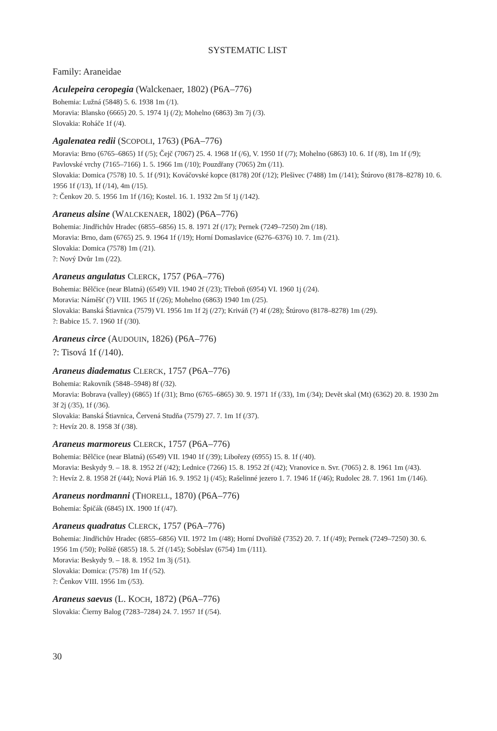SYSTEMATIC LIST
Family: Araneidae
Aculepeira ceropegia (Walckenaer, 1802) (P6A–776)
Bohemia: Lužná (5848) 5. 6. 1938 1m (/1).
Moravia: Blansko (6665) 20. 5. 1974 1j (/2); Mohelno (6863) 3m 7j (/3).
Slovakia: Roháče 1f (/4).
Agalenatea redii (SCOPOLI, 1763) (P6A–776)
Moravia: Brno (6765–6865) 1f (/5); Čejč (7067) 25. 4. 1968 1f (/6), V. 1950 1f (/7); Mohelno (6863) 10. 6. 1f (/8), 1m 1f (/9); Pavlovské vrchy (7165–7166) 1. 5. 1966 1m (/10); Pouzdřany (7065) 2m (/11).
Slovakia: Domica (7578) 10. 5. 1f (/91); Kováčovské kopce (8178) 20f (/12); Plešivec (7488) 1m (/141); Štúrovo (8178–8278) 10. 6. 1956 1f (/13), 1f (/14), 4m (/15).
?: Čenkov 20. 5. 1956 1m 1f (/16); Kostel. 16. 1. 1932 2m 5f 1j (/142).
Araneus alsine (WALCKENAER, 1802) (P6A–776)
Bohemia: Jindřichův Hradec (6855–6856) 15. 8. 1971 2f (/17); Pernek (7249–7250) 2m (/18).
Moravia: Brno, dam (6765) 25. 9. 1964 1f (/19); Horní Domaslavice (6276–6376) 10. 7. 1m (/21).
Slovakia: Domica (7578) 1m (/21).
?: Nový Dvůr 1m (/22).
Araneus angulatus CLERCK, 1757 (P6A–776)
Bohemia: Bělčice (near Blatná) (6549) VII. 1940 2f (/23); Třeboň (6954) VI. 1960 1j (/24).
Moravia: Náměšť (?) VIII. 1965 1f (/26); Mohelno (6863) 1940 1m (/25).
Slovakia: Banská Štiavnica (7579) VI. 1956 1m 1f 2j (/27); Kriváň (?) 4f (/28); Štúrovo (8178–8278) 1m (/29).
?: Babice 15. 7. 1960 1f (/30).
Araneus circe (AUDOUIN, 1826) (P6A–776)
?: Tisová 1f (/140).
Araneus diadematus CLERCK, 1757 (P6A–776)
Bohemia: Rakovník (5848–5948) 8f (/32).
Moravia: Bobrava (valley) (6865) 1f (/31); Brno (6765–6865) 30. 9. 1971 1f (/33), 1m (/34); Devět skal (Mt) (6362) 20. 8. 1930 2m 3f 2j (/35), 1f (/36).
Slovakia: Banská Štiavnica, Červená Studňa (7579) 27. 7. 1m 1f (/37).
?: Hevíz 20. 8. 1958 3f (/38).
Araneus marmoreus CLERCK, 1757 (P6A–776)
Bohemia: Bělčice (near Blatná) (6549) VII. 1940 1f (/39); Libořezy (6955) 15. 8. 1f (/40).
Moravia: Beskydy 9. – 18. 8. 1952 2f (/42); Lednice (7266) 15. 8. 1952 2f (/42); Vranovice n. Svr. (7065) 2. 8. 1961 1m (/43).
?: Hevíz 2. 8. 1958 2f (/44); Nová Pláň 16. 9. 1952 1j (/45); Rašelinné jezero 1. 7. 1946 1f (/46); Rudolec 28. 7. 1961 1m (/146).
Araneus nordmanni (THORELL, 1870) (P6A–776)
Bohemia: Špičák (6845) IX. 1900 1f (/47).
Araneus quadratus CLERCK, 1757 (P6A–776)
Bohemia: Jindřichův Hradec (6855–6856) VII. 1972 1m (/48); Horní Dvořiště (7352) 20. 7. 1f (/49); Pernek (7249–7250) 30. 6. 1956 1m (/50); Polště (6855) 18. 5. 2f (/145); Soběslav (6754) 1m (/111).
Moravia: Beskydy 9. – 18. 8. 1952 1m 3j (/51).
Slovakia: Domica: (7578) 1m 1f (/52).
?: Čenkov VIII. 1956 1m (/53).
Araneus saevus (L. KOCH, 1872) (P6A–776)
Slovakia: Čierny Balog (7283–7284) 24. 7. 1957 1f (/54).
30